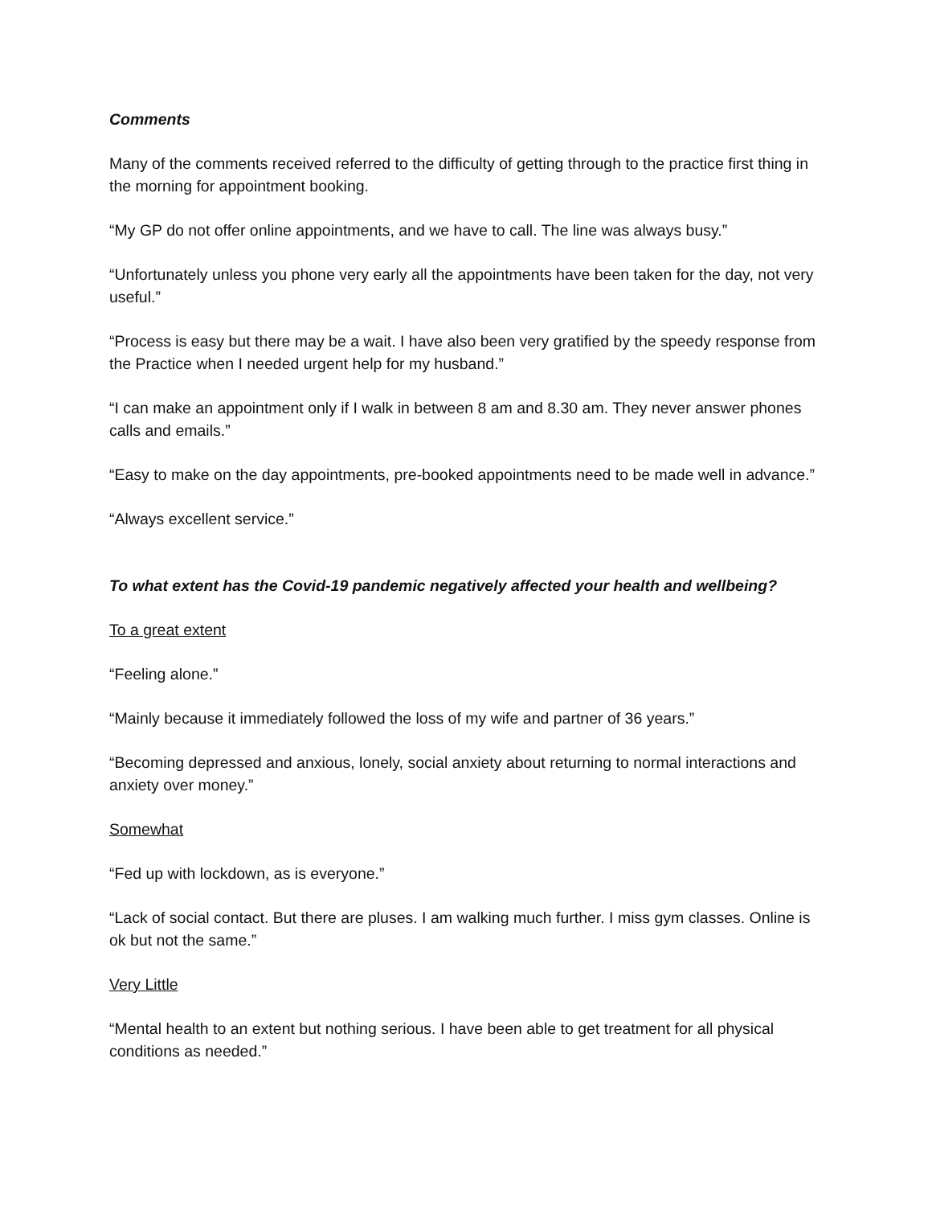Comments
Many of the comments received referred to the difficulty of getting through to the practice first thing in the morning for appointment booking.
“My GP do not offer online appointments, and we have to call. The line was always busy.”
“Unfortunately unless you phone very early all the appointments have been taken for the day, not very useful.”
“Process is easy but there may be a wait. I have also been very gratified by the speedy response from the Practice when I needed urgent help for my husband.”
“I can make an appointment only if I walk in between 8 am and 8.30 am. They never answer phones calls and emails.”
“Easy to make on the day appointments, pre-booked appointments need to be made well in advance.”
“Always excellent service.”
To what extent has the Covid-19 pandemic negatively affected your health and wellbeing?
To a great extent
“Feeling alone.”
“Mainly because it immediately followed the loss of my wife and partner of 36 years.”
“Becoming depressed and anxious, lonely, social anxiety about returning to normal interactions and anxiety over money.”
Somewhat
“Fed up with lockdown, as is everyone.”
“Lack of social contact. But there are pluses. I am walking much further. I miss gym classes. Online is ok but not the same.”
Very Little
“Mental health to an extent but nothing serious. I have been able to get treatment for all physical conditions as needed.”